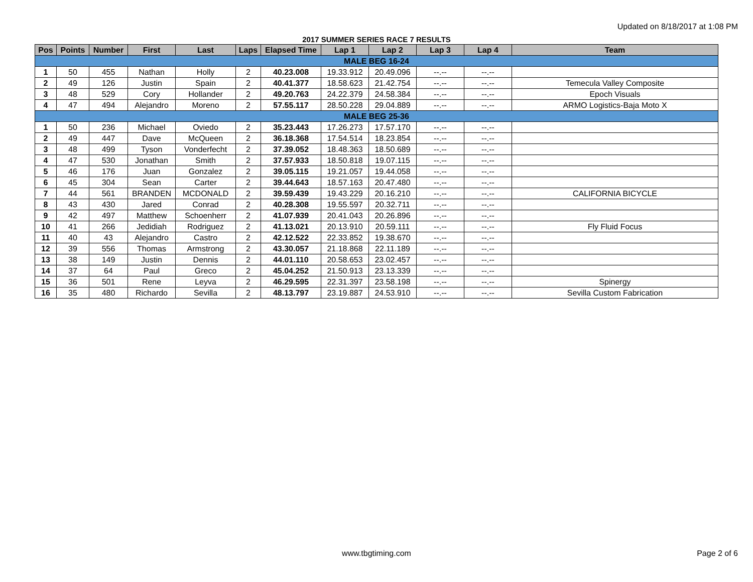Updated on 8/18/2017 at 1:08 PM
2017 SUMMER SERIES RACE 7 RESULTS
| Pos | Points | Number | First | Last | Laps | Elapsed Time | Lap 1 | Lap 2 | Lap 3 | Lap 4 | Team |
| --- | --- | --- | --- | --- | --- | --- | --- | --- | --- | --- | --- |
| MALE BEG 16-24 | | | | | | | | | | | |
| 1 | 50 | 455 | Nathan | Holly | 2 | 40.23.008 | 19.33.912 | 20.49.096 | --.-- | --.-- | |
| 2 | 49 | 126 | Justin | Spain | 2 | 40.41.377 | 18.58.623 | 21.42.754 | --.-- | --.-- | Temecula Valley Composite |
| 3 | 48 | 529 | Cory | Hollander | 2 | 49.20.763 | 24.22.379 | 24.58.384 | --.-- | --.-- | Epoch Visuals |
| 4 | 47 | 494 | Alejandro | Moreno | 2 | 57.55.117 | 28.50.228 | 29.04.889 | --.-- | --.-- | ARMO Logistics-Baja Moto X |
| MALE BEG 25-36 | | | | | | | | | | | |
| 1 | 50 | 236 | Michael | Oviedo | 2 | 35.23.443 | 17.26.273 | 17.57.170 | --.-- | --.-- | |
| 2 | 49 | 447 | Dave | McQueen | 2 | 36.18.368 | 17.54.514 | 18.23.854 | --.-- | --.-- | |
| 3 | 48 | 499 | Tyson | Vonderfecht | 2 | 37.39.052 | 18.48.363 | 18.50.689 | --.-- | --.-- | |
| 4 | 47 | 530 | Jonathan | Smith | 2 | 37.57.933 | 18.50.818 | 19.07.115 | --.-- | --.-- | |
| 5 | 46 | 176 | Juan | Gonzalez | 2 | 39.05.115 | 19.21.057 | 19.44.058 | --.-- | --.-- | |
| 6 | 45 | 304 | Sean | Carter | 2 | 39.44.643 | 18.57.163 | 20.47.480 | --.-- | --.-- | |
| 7 | 44 | 561 | BRANDEN | MCDONALD | 2 | 39.59.439 | 19.43.229 | 20.16.210 | --.-- | --.-- | CALIFORNIA BICYCLE |
| 8 | 43 | 430 | Jared | Conrad | 2 | 40.28.308 | 19.55.597 | 20.32.711 | --.-- | --.-- | |
| 9 | 42 | 497 | Matthew | Schoenherr | 2 | 41.07.939 | 20.41.043 | 20.26.896 | --.-- | --.-- | |
| 10 | 41 | 266 | Jedidiah | Rodriguez | 2 | 41.13.021 | 20.13.910 | 20.59.111 | --.-- | --.-- | Fly Fluid Focus |
| 11 | 40 | 43 | Alejandro | Castro | 2 | 42.12.522 | 22.33.852 | 19.38.670 | --.-- | --.-- | |
| 12 | 39 | 556 | Thomas | Armstrong | 2 | 43.30.057 | 21.18.868 | 22.11.189 | --.-- | --.-- | |
| 13 | 38 | 149 | Justin | Dennis | 2 | 44.01.110 | 20.58.653 | 23.02.457 | --.-- | --.-- | |
| 14 | 37 | 64 | Paul | Greco | 2 | 45.04.252 | 21.50.913 | 23.13.339 | --.-- | --.-- | |
| 15 | 36 | 501 | Rene | Leyva | 2 | 46.29.595 | 22.31.397 | 23.58.198 | --.-- | --.-- | Spinergy |
| 16 | 35 | 480 | Richardo | Sevilla | 2 | 48.13.797 | 23.19.887 | 24.53.910 | --.-- | --.-- | Sevilla Custom Fabrication |
www.tbgtiming.com
Page 2 of 6